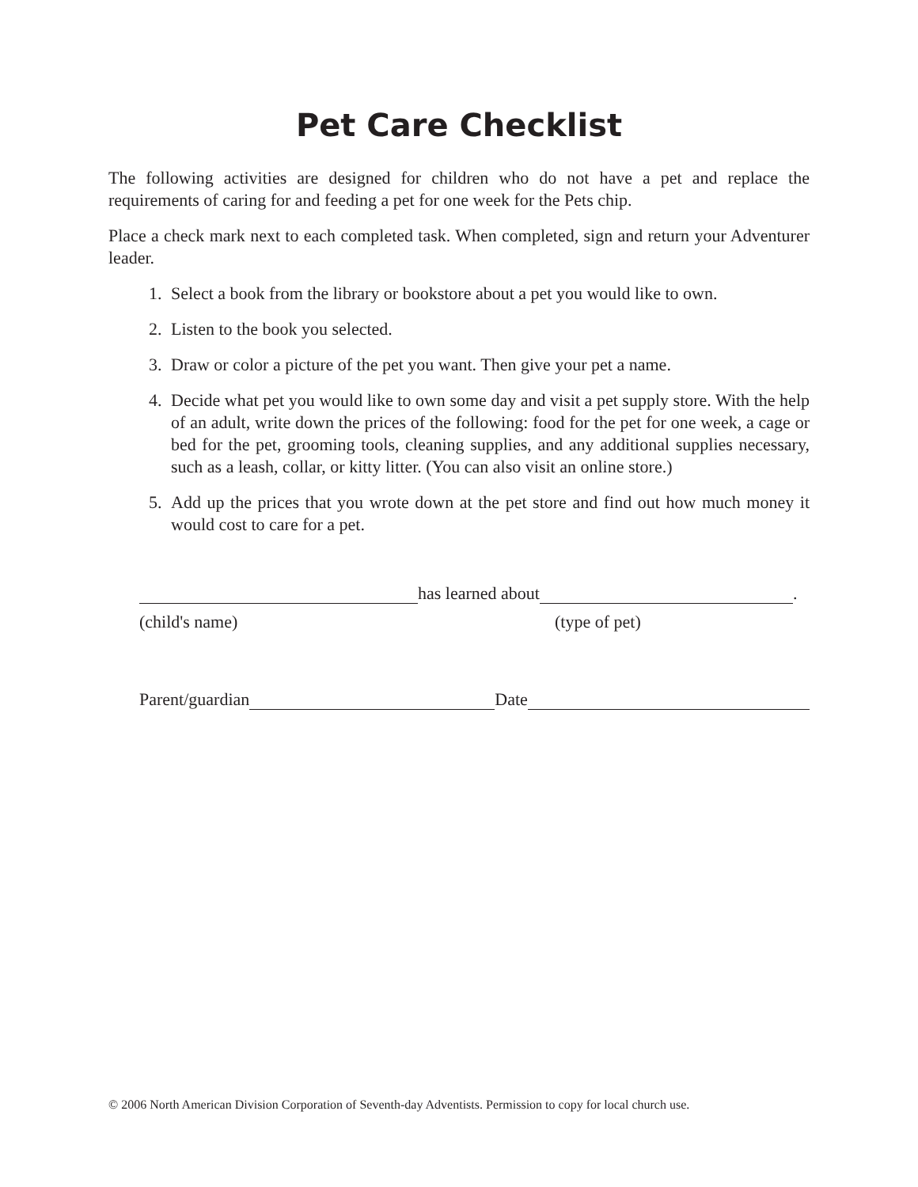Pet Care Checklist
The following activities are designed for children who do not have a pet and replace the requirements of caring for and feeding a pet for one week for the Pets chip.
Place a check mark next to each completed task. When completed, sign and return your Adventurer leader.
1. Select a book from the library or bookstore about a pet you would like to own.
2. Listen to the book you selected.
3. Draw or color a picture of the pet you want. Then give your pet a name.
4. Decide what pet you would like to own some day and visit a pet supply store. With the help of an adult, write down the prices of the following: food for the pet for one week, a cage or bed for the pet, grooming tools, cleaning supplies, and any additional supplies necessary, such as a leash, collar, or kitty litter. (You can also visit an online store.)
5. Add up the prices that you wrote down at the pet store and find out how much money it would cost to care for a pet.
has learned about
.
(child's name) (type of pet)
Parent/guardian
Date
© 2006 North American Division Corporation of Seventh-day Adventists. Permission to copy for local church use.